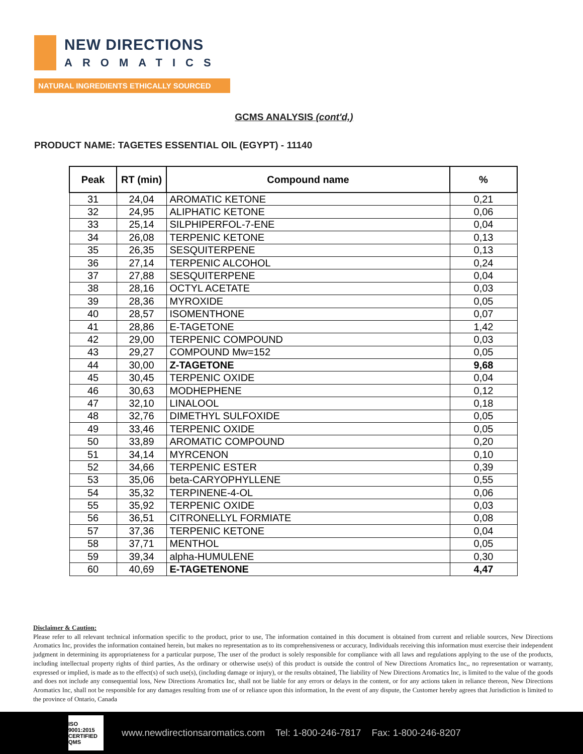NEW DIRECTIONS
AROMATICS
NATURAL INGREDIENTS ETHICALLY SOURCED
GCMS ANALYSIS (cont'd,)
PRODUCT NAME: TAGETES ESSENTIAL OIL (EGYPT) - 11140
| Peak | RT (min) | Compound name | % |
| --- | --- | --- | --- |
| 31 | 24,04 | AROMATIC KETONE | 0,21 |
| 32 | 24,95 | ALIPHATIC KETONE | 0,06 |
| 33 | 25,14 | SILPHIPERFOL-7-ENE | 0,04 |
| 34 | 26,08 | TERPENIC KETONE | 0,13 |
| 35 | 26,35 | SESQUITERPENE | 0,13 |
| 36 | 27,14 | TERPENIC ALCOHOL | 0,24 |
| 37 | 27,88 | SESQUITERPENE | 0,04 |
| 38 | 28,16 | OCTYL ACETATE | 0,03 |
| 39 | 28,36 | MYROXIDE | 0,05 |
| 40 | 28,57 | ISOMENTHONE | 0,07 |
| 41 | 28,86 | E-TAGETONE | 1,42 |
| 42 | 29,00 | TERPENIC COMPOUND | 0,03 |
| 43 | 29,27 | COMPOUND Mw=152 | 0,05 |
| 44 | 30,00 | Z-TAGETONE | 9,68 |
| 45 | 30,45 | TERPENIC OXIDE | 0,04 |
| 46 | 30,63 | MODHEPHENE | 0,12 |
| 47 | 32,10 | LINALOOL | 0,18 |
| 48 | 32,76 | DIMETHYL SULFOXIDE | 0,05 |
| 49 | 33,46 | TERPENIC OXIDE | 0,05 |
| 50 | 33,89 | AROMATIC COMPOUND | 0,20 |
| 51 | 34,14 | MYRCENON | 0,10 |
| 52 | 34,66 | TERPENIC ESTER | 0,39 |
| 53 | 35,06 | beta-CARYOPHYLLENE | 0,55 |
| 54 | 35,32 | TERPINENE-4-OL | 0,06 |
| 55 | 35,92 | TERPENIC OXIDE | 0,03 |
| 56 | 36,51 | CITRONELLYL FORMIATE | 0,08 |
| 57 | 37,36 | TERPENIC KETONE | 0,04 |
| 58 | 37,71 | MENTHOL | 0,05 |
| 59 | 39,34 | alpha-HUMULENE | 0,30 |
| 60 | 40,69 | E-TAGETENONE | 4,47 |
Disclaimer & Caution:
Please refer to all relevant technical information specific to the product, prior to use, The information contained in this document is obtained from current and reliable sources, New Directions Aromatics Inc, provides the information contained herein, but makes no representation as to its comprehensiveness or accuracy, Individuals receiving this information must exercise their independent judgment in determining its appropriateness for a particular purpose, The user of the product is solely responsible for compliance with all laws and regulations applying to the use of the products, including intellectual property rights of third parties, As the ordinary or otherwise use(s) of this product is outside the control of New Directions Aromatics Inc,, no representation or warranty, expressed or implied, is made as to the effect(s) of such use(s), (including damage or injury), or the results obtained, The liability of New Directions Aromatics Inc, is limited to the value of the goods and does not include any consequential loss, New Directions Aromatics Inc, shall not be liable for any errors or delays in the content, or for any actions taken in reliance thereon, New Directions Aromatics Inc, shall not be responsible for any damages resulting from use of or reliance upon this information, In the event of any dispute, the Customer hereby agrees that Jurisdiction is limited to the province of Ontario, Canada
ISO 9001:2015 CERTIFIED QMS
www.newdirectionsaromatics.com Tel: 1-800-246-7817 Fax: 1-800-246-8207